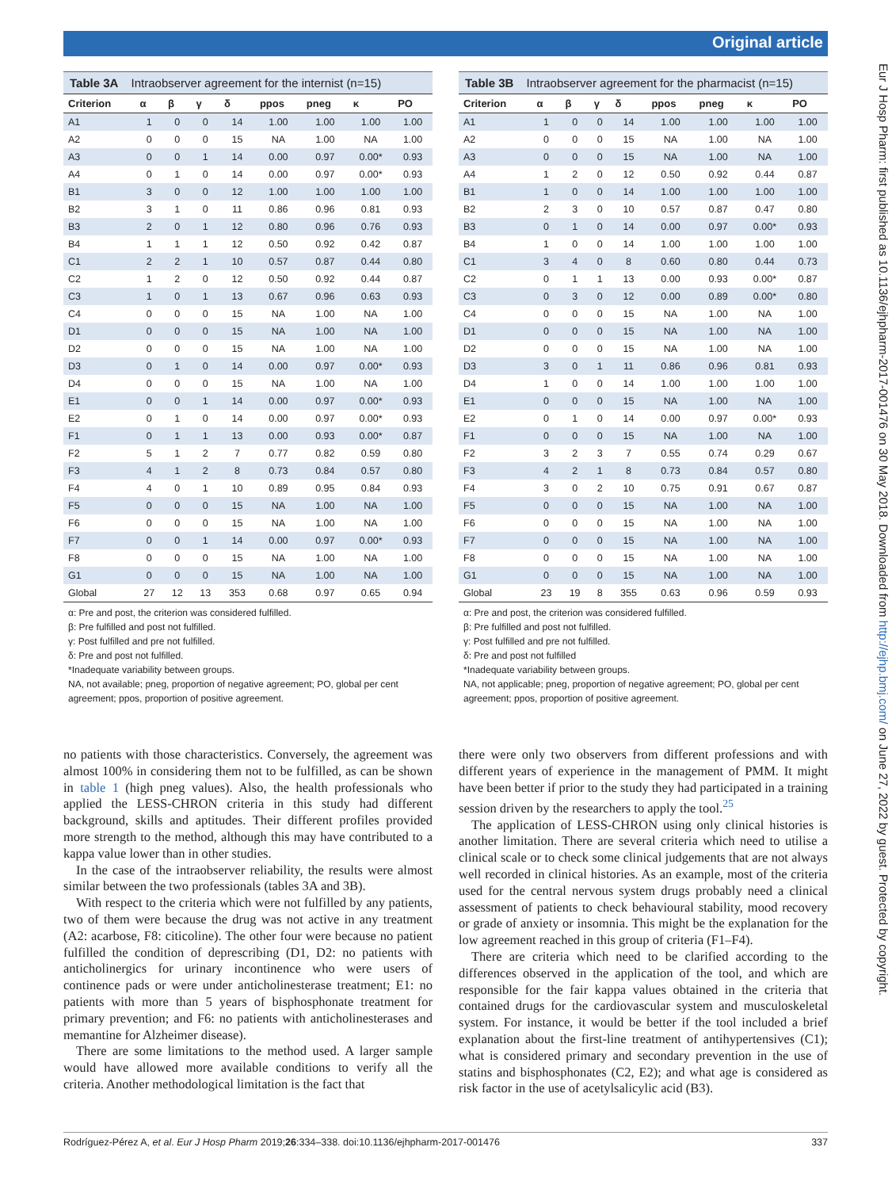Original article
Eur J Hosp Pharm: first published as 10.1136/ejhpharm-2017-001476 on 30 May 2018. Downloaded from http://ejhp.bmj.com/ on June 27, 2022 by guest. Protected by copyright.
Table 3A Intraobserver agreement for the internist (n=15)
| Criterion | α | β | γ | δ | ppos | pneg | κ | PO |
| --- | --- | --- | --- | --- | --- | --- | --- | --- |
| A1 | 1 | 0 | 0 | 14 | 1.00 | 1.00 | 1.00 | 1.00 |
| A2 | 0 | 0 | 0 | 15 | NA | 1.00 | NA | 1.00 |
| A3 | 0 | 0 | 1 | 14 | 0.00 | 0.97 | 0.00* | 0.93 |
| A4 | 0 | 1 | 0 | 14 | 0.00 | 0.97 | 0.00* | 0.93 |
| B1 | 3 | 0 | 0 | 12 | 1.00 | 1.00 | 1.00 | 1.00 |
| B2 | 3 | 1 | 0 | 11 | 0.86 | 0.96 | 0.81 | 0.93 |
| B3 | 2 | 0 | 1 | 12 | 0.80 | 0.96 | 0.76 | 0.93 |
| B4 | 1 | 1 | 1 | 12 | 0.50 | 0.92 | 0.42 | 0.87 |
| C1 | 2 | 2 | 1 | 10 | 0.57 | 0.87 | 0.44 | 0.80 |
| C2 | 1 | 2 | 0 | 12 | 0.50 | 0.92 | 0.44 | 0.87 |
| C3 | 1 | 0 | 1 | 13 | 0.67 | 0.96 | 0.63 | 0.93 |
| C4 | 0 | 0 | 0 | 15 | NA | 1.00 | NA | 1.00 |
| D1 | 0 | 0 | 0 | 15 | NA | 1.00 | NA | 1.00 |
| D2 | 0 | 0 | 0 | 15 | NA | 1.00 | NA | 1.00 |
| D3 | 0 | 1 | 0 | 14 | 0.00 | 0.97 | 0.00* | 0.93 |
| D4 | 0 | 0 | 0 | 15 | NA | 1.00 | NA | 1.00 |
| E1 | 0 | 0 | 1 | 14 | 0.00 | 0.97 | 0.00* | 0.93 |
| E2 | 0 | 1 | 0 | 14 | 0.00 | 0.97 | 0.00* | 0.93 |
| F1 | 0 | 1 | 1 | 13 | 0.00 | 0.93 | 0.00* | 0.87 |
| F2 | 5 | 1 | 2 | 7 | 0.77 | 0.82 | 0.59 | 0.80 |
| F3 | 4 | 1 | 2 | 8 | 0.73 | 0.84 | 0.57 | 0.80 |
| F4 | 4 | 0 | 1 | 10 | 0.89 | 0.95 | 0.84 | 0.93 |
| F5 | 0 | 0 | 0 | 15 | NA | 1.00 | NA | 1.00 |
| F6 | 0 | 0 | 0 | 15 | NA | 1.00 | NA | 1.00 |
| F7 | 0 | 0 | 1 | 14 | 0.00 | 0.97 | 0.00* | 0.93 |
| F8 | 0 | 0 | 0 | 15 | NA | 1.00 | NA | 1.00 |
| G1 | 0 | 0 | 0 | 15 | NA | 1.00 | NA | 1.00 |
| Global | 27 | 12 | 13 | 353 | 0.68 | 0.97 | 0.65 | 0.94 |
α: Pre and post, the criterion was considered fulfilled.
β: Pre fulfilled and post not fulfilled.
γ: Post fulfilled and pre not fulfilled.
δ: Pre and post not fulfilled.
*Inadequate variability between groups.
NA, not available; pneg, proportion of negative agreement; PO, global per cent agreement; ppos, proportion of positive agreement.
Table 3B Intraobserver agreement for the pharmacist (n=15)
| Criterion | α | β | γ | δ | ppos | pneg | κ | PO |
| --- | --- | --- | --- | --- | --- | --- | --- | --- |
| A1 | 1 | 0 | 0 | 14 | 1.00 | 1.00 | 1.00 | 1.00 |
| A2 | 0 | 0 | 0 | 15 | NA | 1.00 | NA | 1.00 |
| A3 | 0 | 0 | 0 | 15 | NA | 1.00 | NA | 1.00 |
| A4 | 1 | 2 | 0 | 12 | 0.50 | 0.92 | 0.44 | 0.87 |
| B1 | 1 | 0 | 0 | 14 | 1.00 | 1.00 | 1.00 | 1.00 |
| B2 | 2 | 3 | 0 | 10 | 0.57 | 0.87 | 0.47 | 0.80 |
| B3 | 0 | 1 | 0 | 14 | 0.00 | 0.97 | 0.00* | 0.93 |
| B4 | 1 | 0 | 0 | 14 | 1.00 | 1.00 | 1.00 | 1.00 |
| C1 | 3 | 4 | 0 | 8 | 0.60 | 0.80 | 0.44 | 0.73 |
| C2 | 0 | 1 | 1 | 13 | 0.00 | 0.93 | 0.00* | 0.87 |
| C3 | 0 | 3 | 0 | 12 | 0.00 | 0.89 | 0.00* | 0.80 |
| C4 | 0 | 0 | 0 | 15 | NA | 1.00 | NA | 1.00 |
| D1 | 0 | 0 | 0 | 15 | NA | 1.00 | NA | 1.00 |
| D2 | 0 | 0 | 0 | 15 | NA | 1.00 | NA | 1.00 |
| D3 | 3 | 0 | 1 | 11 | 0.86 | 0.96 | 0.81 | 0.93 |
| D4 | 1 | 0 | 0 | 14 | 1.00 | 1.00 | 1.00 | 1.00 |
| E1 | 0 | 0 | 0 | 15 | NA | 1.00 | NA | 1.00 |
| E2 | 0 | 1 | 0 | 14 | 0.00 | 0.97 | 0.00* | 0.93 |
| F1 | 0 | 0 | 0 | 15 | NA | 1.00 | NA | 1.00 |
| F2 | 3 | 2 | 3 | 7 | 0.55 | 0.74 | 0.29 | 0.67 |
| F3 | 4 | 2 | 1 | 8 | 0.73 | 0.84 | 0.57 | 0.80 |
| F4 | 3 | 0 | 2 | 10 | 0.75 | 0.91 | 0.67 | 0.87 |
| F5 | 0 | 0 | 0 | 15 | NA | 1.00 | NA | 1.00 |
| F6 | 0 | 0 | 0 | 15 | NA | 1.00 | NA | 1.00 |
| F7 | 0 | 0 | 0 | 15 | NA | 1.00 | NA | 1.00 |
| F8 | 0 | 0 | 0 | 15 | NA | 1.00 | NA | 1.00 |
| G1 | 0 | 0 | 0 | 15 | NA | 1.00 | NA | 1.00 |
| Global | 23 | 19 | 8 | 355 | 0.63 | 0.96 | 0.59 | 0.93 |
α: Pre and post, the criterion was considered fulfilled.
β: Pre fulfilled and post not fulfilled.
γ: Post fulfilled and pre not fulfilled.
δ: Pre and post not fulfilled
*Inadequate variability between groups.
NA, not applicable; pneg, proportion of negative agreement; PO, global per cent agreement; ppos, proportion of positive agreement.
no patients with those characteristics. Conversely, the agreement was almost 100% in considering them not to be fulfilled, as can be shown in table 1 (high pneg values). Also, the health professionals who applied the LESS-CHRON criteria in this study had different background, skills and aptitudes. Their different profiles provided more strength to the method, although this may have contributed to a kappa value lower than in other studies.
In the case of the intraobserver reliability, the results were almost similar between the two professionals (tables 3A and 3B).
With respect to the criteria which were not fulfilled by any patients, two of them were because the drug was not active in any treatment (A2: acarbose, F8: citicoline). The other four were because no patient fulfilled the condition of deprescribing (D1, D2: no patients with anticholinergics for urinary incontinence who were users of continence pads or were under anticholinesterase treatment; E1: no patients with more than 5 years of bisphosphonate treatment for primary prevention; and F6: no patients with anticholinesterases and memantine for Alzheimer disease).
There are some limitations to the method used. A larger sample would have allowed more available conditions to verify all the criteria. Another methodological limitation is the fact that
there were only two observers from different professions and with different years of experience in the management of PMM. It might have been better if prior to the study they had participated in a training session driven by the researchers to apply the tool.<sup>25</sup>
The application of LESS-CHRON using only clinical histories is another limitation. There are several criteria which need to utilise a clinical scale or to check some clinical judgements that are not always well recorded in clinical histories. As an example, most of the criteria used for the central nervous system drugs probably need a clinical assessment of patients to check behavioural stability, mood recovery or grade of anxiety or insomnia. This might be the explanation for the low agreement reached in this group of criteria (F1–F4).
There are criteria which need to be clarified according to the differences observed in the application of the tool, and which are responsible for the fair kappa values obtained in the criteria that contained drugs for the cardiovascular system and musculoskeletal system. For instance, it would be better if the tool included a brief explanation about the first-line treatment of antihypertensives (C1); what is considered primary and secondary prevention in the use of statins and bisphosphonates (C2, E2); and what age is considered as risk factor in the use of acetylsalicylic acid (B3).
Rodríguez-Pérez A, et al. Eur J Hosp Pharm 2019;26:334–338. doi:10.1136/ejhpharm-2017-001476 337